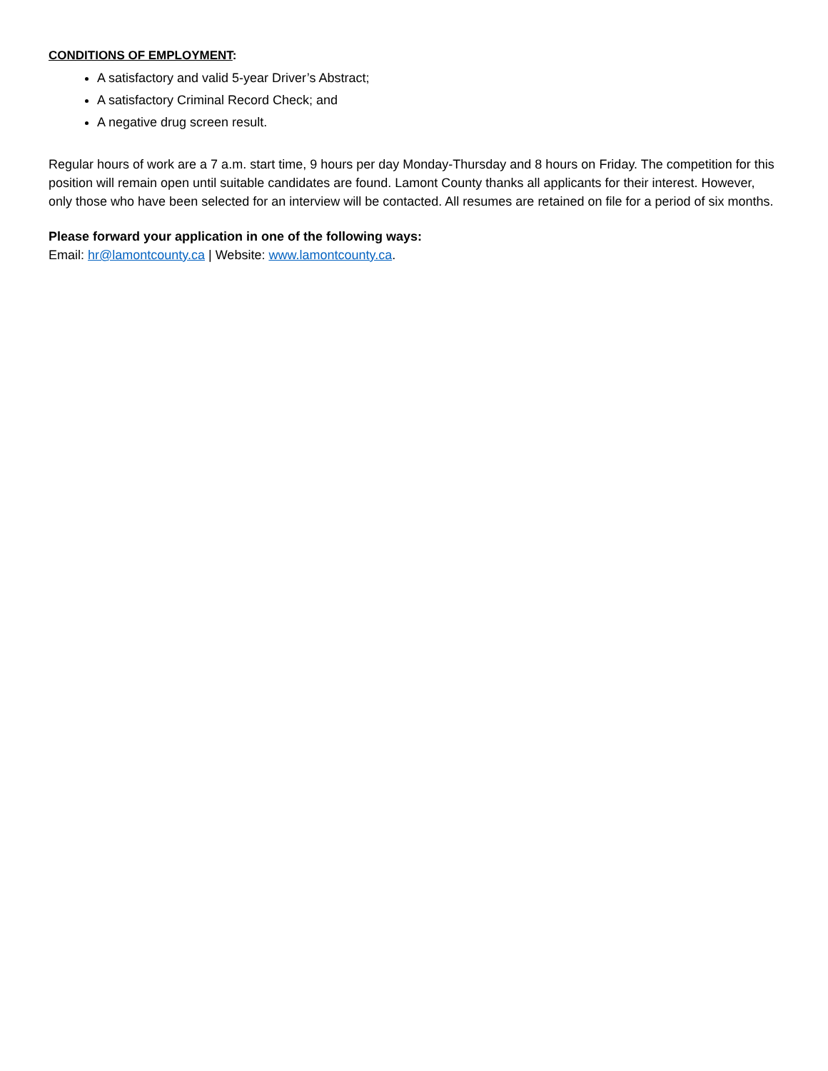CONDITIONS OF EMPLOYMENT:
A satisfactory and valid 5-year Driver’s Abstract;
A satisfactory Criminal Record Check; and
A negative drug screen result.
Regular hours of work are a 7 a.m. start time, 9 hours per day Monday-Thursday and 8 hours on Friday. The competition for this position will remain open until suitable candidates are found. Lamont County thanks all applicants for their interest. However, only those who have been selected for an interview will be contacted. All resumes are retained on file for a period of six months.
Please forward your application in one of the following ways:
Email: hr@lamontcounty.ca | Website: www.lamontcounty.ca.